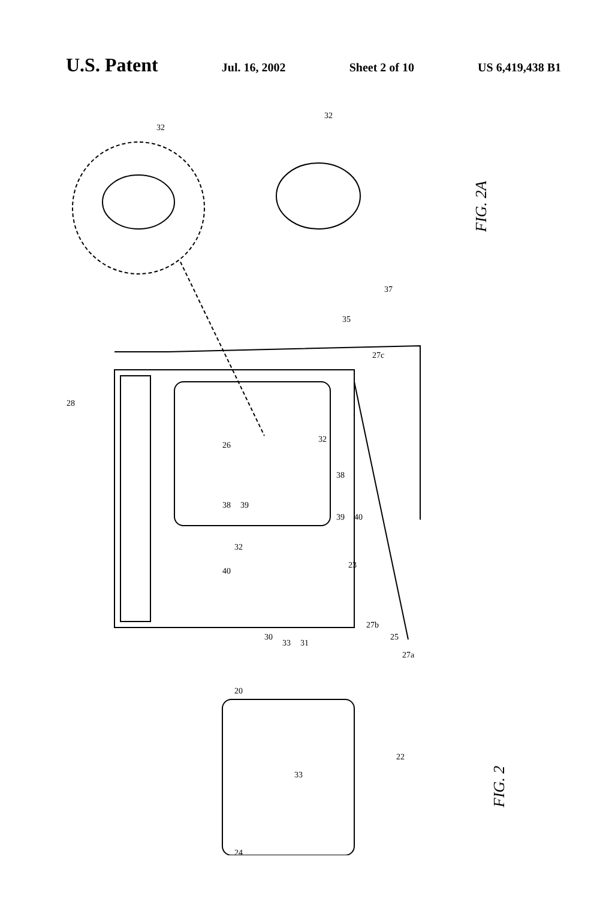U.S. Patent
Jul. 16, 2002 Sheet 2 of 10 US 6,419,438 B1
FIG. 2A
FIG. 2
28
26
32
32
38
39
40
38
39
40
23
27c
27b
25
27a
30
33
31
20
22
33
24
32
32
37
35